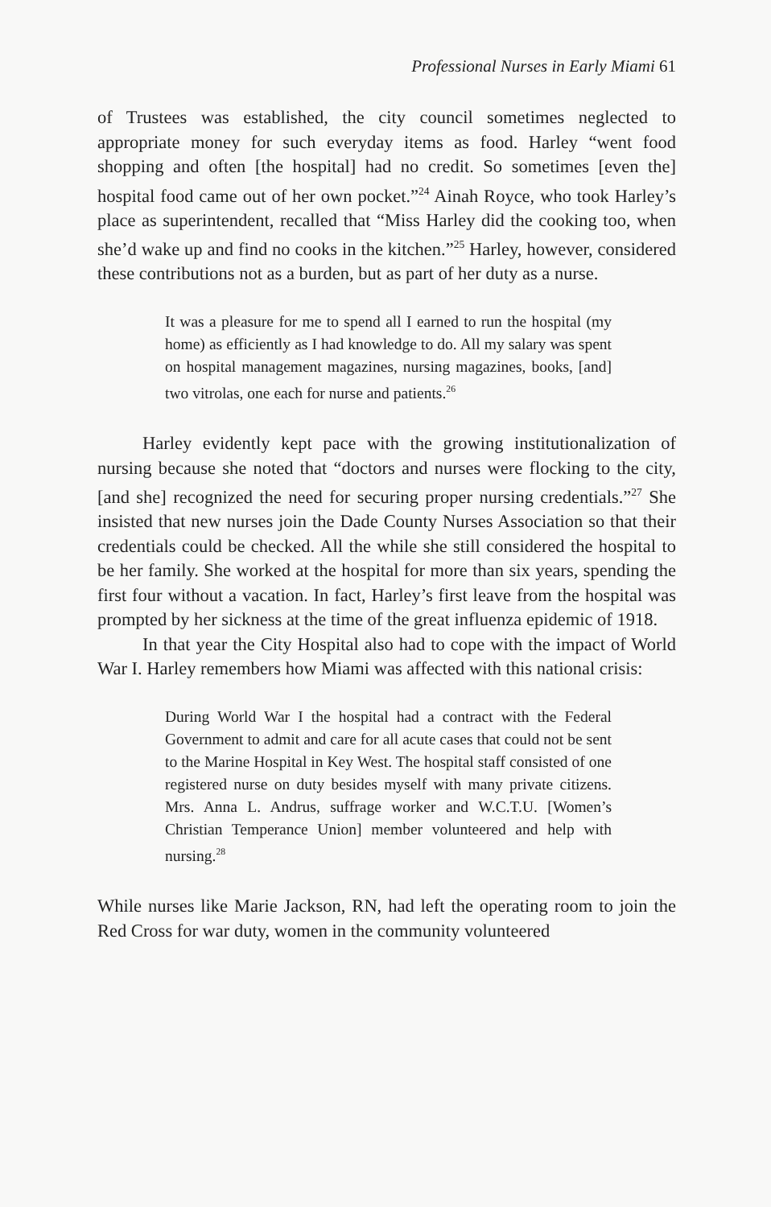Professional Nurses in Early Miami 61
of Trustees was established, the city council sometimes neglected to appropriate money for such everyday items as food. Harley “went food shopping and often [the hospital] had no credit. So sometimes [even the] hospital food came out of her own pocket.”<sup>24</sup> Ainah Royce, who took Harley’s place as superintendent, recalled that “Miss Harley did the cooking too, when she’d wake up and find no cooks in the kitchen.”<sup>25</sup> Harley, however, considered these contributions not as a burden, but as part of her duty as a nurse.
It was a pleasure for me to spend all I earned to run the hospital (my home) as efficiently as I had knowledge to do. All my salary was spent on hospital management magazines, nursing magazines, books, [and] two vitrolas, one each for nurse and patients.<sup>26</sup>
Harley evidently kept pace with the growing institutionalization of nursing because she noted that “doctors and nurses were flocking to the city, [and she] recognized the need for securing proper nursing credentials.”<sup>27</sup> She insisted that new nurses join the Dade County Nurses Association so that their credentials could be checked. All the while she still considered the hospital to be her family. She worked at the hospital for more than six years, spending the first four without a vacation. In fact, Harley’s first leave from the hospital was prompted by her sickness at the time of the great influenza epidemic of 1918.
In that year the City Hospital also had to cope with the impact of World War I. Harley remembers how Miami was affected with this national crisis:
During World War I the hospital had a contract with the Federal Government to admit and care for all acute cases that could not be sent to the Marine Hospital in Key West. The hospital staff consisted of one registered nurse on duty besides myself with many private citizens. Mrs. Anna L. Andrus, suffrage worker and W.C.T.U. [Women’s Christian Temperance Union] member volunteered and help with nursing.<sup>28</sup>
While nurses like Marie Jackson, RN, had left the operating room to join the Red Cross for war duty, women in the community volunteered